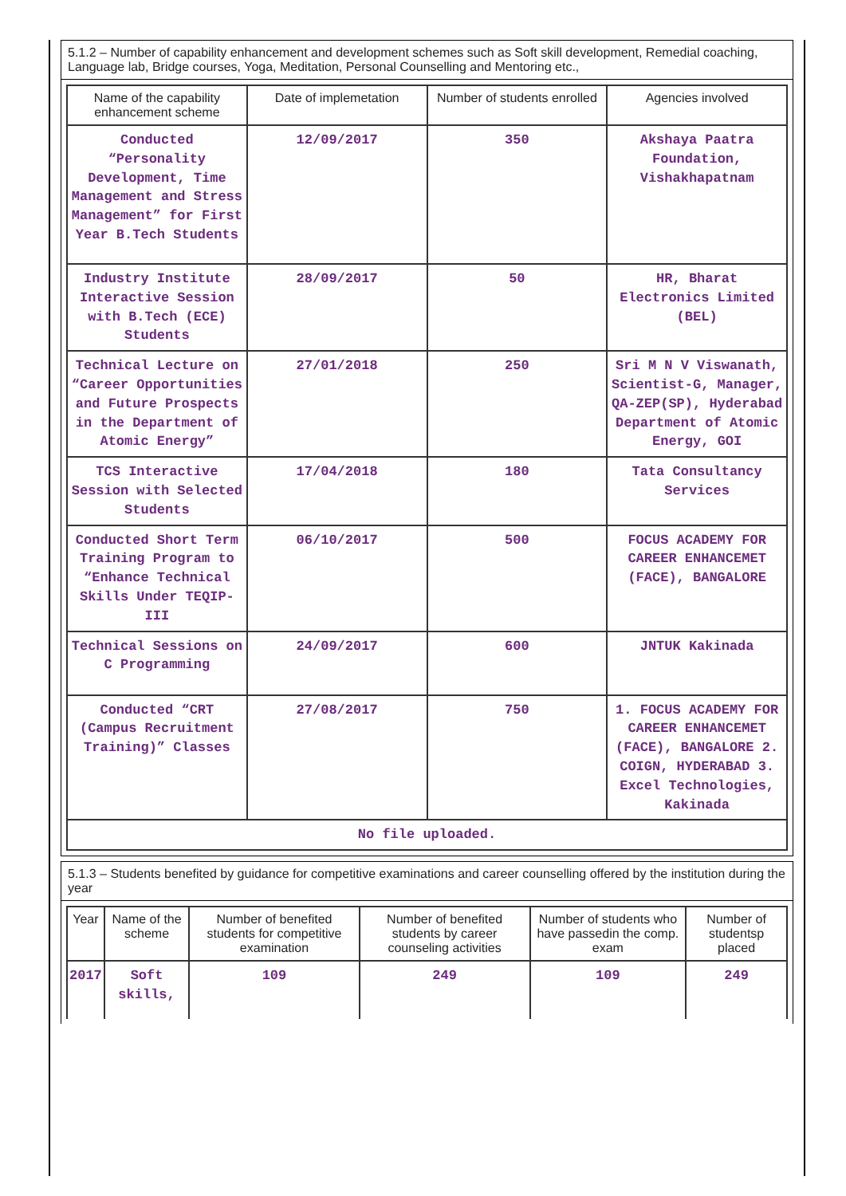5.1.2 – Number of capability enhancement and development schemes such as Soft skill development, Remedial coaching, Language lab, Bridge courses, Yoga, Meditation, Personal Counselling and Mentoring etc.,
| Name of the capability enhancement scheme | Date of implemetation | Number of students enrolled | Agencies involved |
| --- | --- | --- | --- |
| Conducted “Personality Development, Time Management and Stress Management” for First Year B.Tech Students | 12/09/2017 | 350 | Akshaya Paatra Foundation, Vishakhapatnam |
| Industry Institute Interactive Session with B.Tech (ECE) Students | 28/09/2017 | 50 | HR, Bharat Electronics Limited (BEL) |
| Technical Lecture on “Career Opportunities and Future Prospects in the Department of Atomic Energy” | 27/01/2018 | 250 | Sri M N V Viswanath, Scientist-G, Manager, QA-ZEP(SP), Hyderabad Department of Atomic Energy, GOI |
| TCS Interactive Session with Selected Students | 17/04/2018 | 180 | Tata Consultancy Services |
| Conducted Short Term Training Program to “Enhance Technical Skills Under TEQIP-III | 06/10/2017 | 500 | FOCUS ACADEMY FOR CAREER ENHANCEMET (FACE), BANGALORE |
| Technical Sessions on C Programming | 24/09/2017 | 600 | JNTUK Kakinada |
| Conducted “CRT (Campus Recruitment Training)” Classes | 27/08/2017 | 750 | 1. FOCUS ACADEMY FOR CAREER ENHANCEMET (FACE), BANGALORE 2. COIGN, HYDERABAD 3. Excel Technologies, Kakinada |
| No file uploaded. | | | |
5.1.3 – Students benefited by guidance for competitive examinations and career counselling offered by the institution during the year
| Year | Name of the scheme | Number of benefited students for competitive examination | Number of benefited students by career counseling activities | Number of students who have passedin the comp. exam | Number of studentsp placed |
| --- | --- | --- | --- | --- | --- |
| 2017 | Soft skills, | 109 | 249 | 109 | 249 |